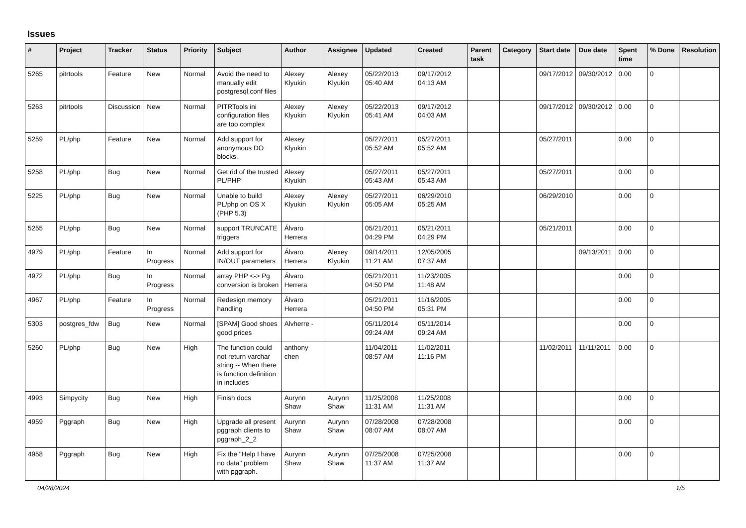Issues
| # | Project | Tracker | Status | Priority | Subject | Author | Assignee | Updated | Created | Parent task | Category | Start date | Due date | Spent time | % Done | Resolution |
| --- | --- | --- | --- | --- | --- | --- | --- | --- | --- | --- | --- | --- | --- | --- | --- | --- |
| 5265 | pitrtools | Feature | New | Normal | Avoid the need to manually edit postgresql.conf files | Alexey Klyukin | Alexey Klyukin | 05/22/2013 05:40 AM | 09/17/2012 04:13 AM | | | 09/17/2012 | 09/30/2012 | 0.00 | 0 | |
| 5263 | pitrtools | Discussion | New | Normal | PITRTools ini configuration files are too complex | Alexey Klyukin | Alexey Klyukin | 05/22/2013 05:41 AM | 09/17/2012 04:03 AM | | | 09/17/2012 | 09/30/2012 | 0.00 | 0 | |
| 5259 | PL/php | Feature | New | Normal | Add support for anonymous DO blocks. | Alexey Klyukin | | 05/27/2011 05:52 AM | 05/27/2011 05:52 AM | | | 05/27/2011 | | 0.00 | 0 | |
| 5258 | PL/php | Bug | New | Normal | Get rid of the trusted PL/PHP | Alexey Klyukin | | 05/27/2011 05:43 AM | 05/27/2011 05:43 AM | | | 05/27/2011 | | 0.00 | 0 | |
| 5225 | PL/php | Bug | New | Normal | Unable to build PL/php on OS X (PHP 5.3) | Alexey Klyukin | Alexey Klyukin | 05/27/2011 05:05 AM | 06/29/2010 05:25 AM | | | 06/29/2010 | | 0.00 | 0 | |
| 5255 | PL/php | Bug | New | Normal | support TRUNCATE triggers | Álvaro Herrera | | 05/21/2011 04:29 PM | 05/21/2011 04:29 PM | | | 05/21/2011 | | 0.00 | 0 | |
| 4979 | PL/php | Feature | In Progress | Normal | Add support for IN/OUT parameters | Álvaro Herrera | Alexey Klyukin | 09/14/2011 11:21 AM | 12/05/2005 07:37 AM | | | | 09/13/2011 | 0.00 | 0 | |
| 4972 | PL/php | Bug | In Progress | Normal | array PHP <-> Pg conversion is broken | Álvaro Herrera | | 05/21/2011 04:50 PM | 11/23/2005 11:48 AM | | | | | 0.00 | 0 | |
| 4967 | PL/php | Feature | In Progress | Normal | Redesign memory handling | Álvaro Herrera | | 05/21/2011 04:50 PM | 11/16/2005 05:31 PM | | | | | 0.00 | 0 | |
| 5303 | postgres_fdw | Bug | New | Normal | [SPAM] Good shoes good prices | Alvherre - | | 05/11/2014 09:24 AM | 05/11/2014 09:24 AM | | | | | 0.00 | 0 | |
| 5260 | PL/php | Bug | New | High | The function could not return varchar string -- When there is function definition in includes | anthony chen | | 11/04/2011 08:57 AM | 11/02/2011 11:16 PM | | | 11/02/2011 | 11/11/2011 | 0.00 | 0 | |
| 4993 | Simpycity | Bug | New | High | Finish docs | Aurynn Shaw | Aurynn Shaw | 11/25/2008 11:31 AM | 11/25/2008 11:31 AM | | | | | 0.00 | 0 | |
| 4959 | Pggraph | Bug | New | High | Upgrade all present pggraph clients to pggraph_2_2 | Aurynn Shaw | Aurynn Shaw | 07/28/2008 08:07 AM | 07/28/2008 08:07 AM | | | | | 0.00 | 0 | |
| 4958 | Pggraph | Bug | New | High | Fix the "Help I have no data" problem with pggraph. | Aurynn Shaw | Aurynn Shaw | 07/25/2008 11:37 AM | 07/25/2008 11:37 AM | | | | | 0.00 | 0 | |
04/28/2024 1/5